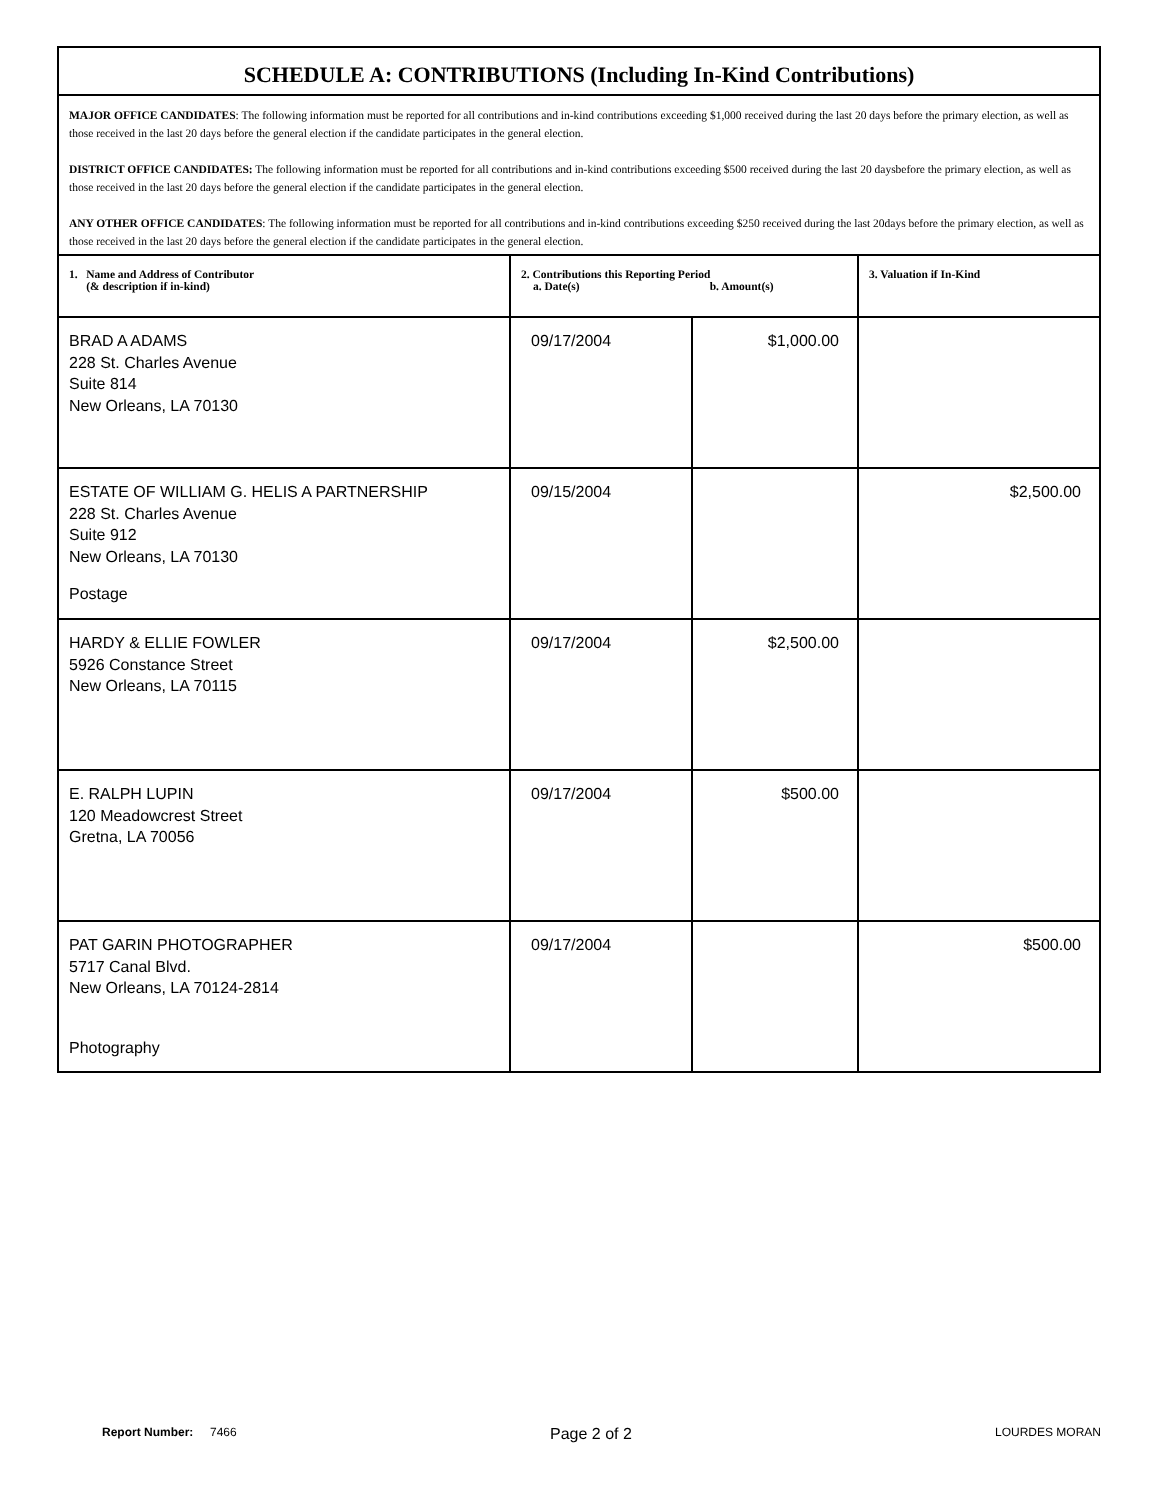| SCHEDULE A: CONTRIBUTIONS (Including In-Kind Contributions) | | | |
| MAJOR OFFICE CANDIDATES : The following information must be reported for all contributions and in-kind contributions exceeding $1,000 received during the last 20 days before the primary election, as well as those received in the last 20 days before the general election if the candidate participates in the general election. DISTRICT OFFICE CANDIDATES: The following information must be reported for all contributions and in-kind contributions exceeding $500 received during the last 20 daysbefore the primary election, as well as those received in the last 20 days before the general election if the candidate participates in the general election. ANY OTHER OFFICE CANDIDATES : The following information must be reported for all contributions and in-kind contributions exceeding $250 received during the last 20days before the primary election, as well as those received in the last 20 days before the general election if the candidate participates in the general election. | | | |
| 1. Name and Address of Contributor (& description if in-kind) | 2. Contributions this Reporting Period a. Date(s) b. Amount(s) | | 3. Valuation if In-Kind |
| BRAD A ADAMS 228 St. Charles Avenue Suite 814 New Orleans, LA 70130 | 09/17/2004 | $1,000.00 | |
| ESTATE OF WILLIAM G. HELIS A PARTNERSHIP 228 St. Charles Avenue Suite 912 New Orleans, LA 70130 Postage | 09/15/2004 | | $2,500.00 |
| HARDY & ELLIE FOWLER 5926 Constance Street New Orleans, LA 70115 | 09/17/2004 | $2,500.00 | |
| E. RALPH LUPIN 120 Meadowcrest Street Gretna, LA 70056 | 09/17/2004 | $500.00 | |
| PAT GARIN PHOTOGRAPHER 5717 Canal Blvd. New Orleans, LA 70124-2814 Photography | 09/17/2004 | | $500.00 |
Report Number: 7466 Page 2 of 2 LOURDES MORAN